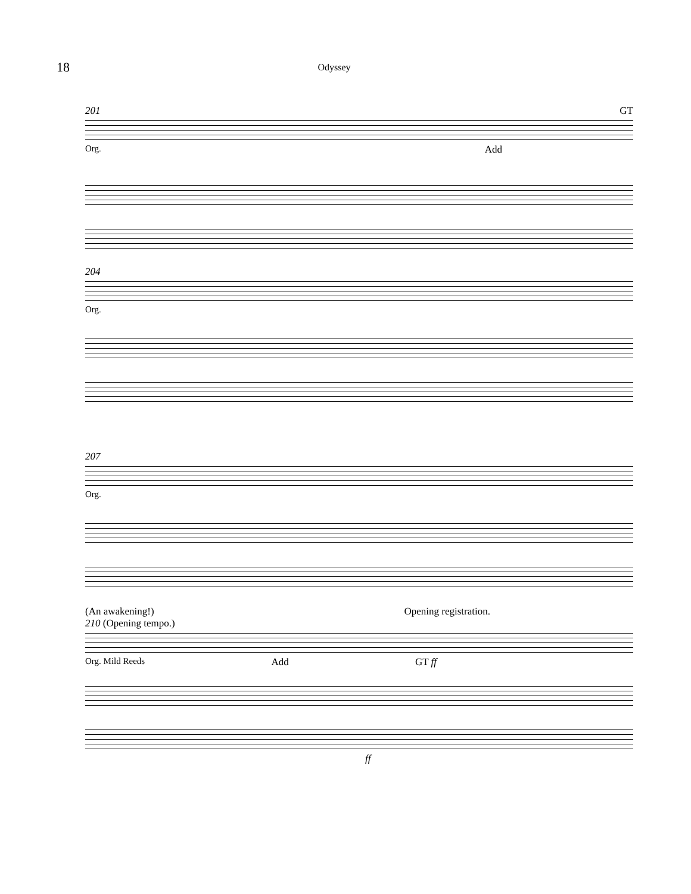18
Odyssey
201 GT
Org. Add
204
Org.
207
Org.
(An awakening!) Opening registration.
210 (Opening tempo.)
Org. Mild Reeds Add GT ff
ff